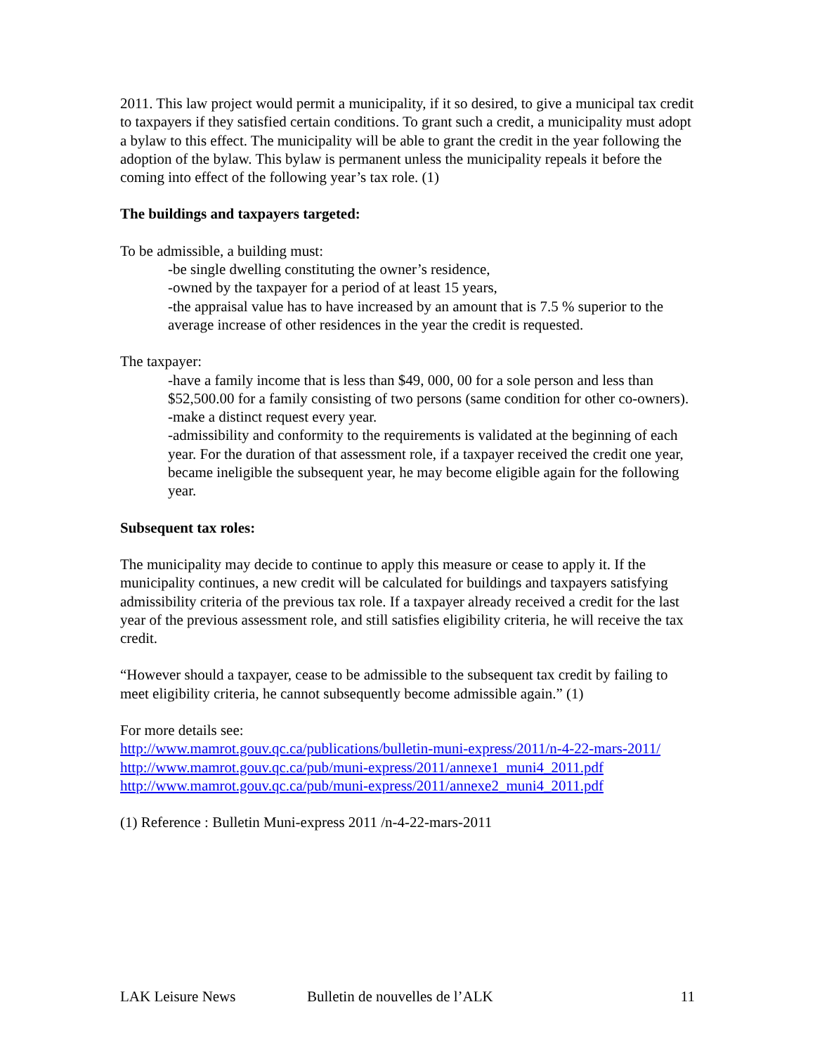2011. This law project would permit a municipality, if it so desired, to give a municipal tax credit to taxpayers if they satisfied certain conditions. To grant such a credit, a municipality must adopt a bylaw to this effect. The municipality will be able to grant the credit in the year following the adoption of the bylaw. This bylaw is permanent unless the municipality repeals it before the coming into effect of the following year’s tax role. (1)
The buildings and taxpayers targeted:
To be admissible, a building must:
-be single dwelling constituting the owner’s residence,
-owned by the taxpayer for a period of at least 15 years,
-the appraisal value has to have increased by an amount that is 7.5 % superior to the average increase of other residences in the year the credit is requested.
The taxpayer:
-have a family income that is less than $49, 000, 00 for a sole person and less than $52,500.00 for a family consisting of two persons (same condition for other co-owners).
-make a distinct request every year.
-admissibility and conformity to the requirements is validated at the beginning of each year. For the duration of that assessment role, if a taxpayer received the credit one year, became ineligible the subsequent year, he may become eligible again for the following year.
Subsequent tax roles:
The municipality may decide to continue to apply this measure or cease to apply it. If the municipality continues, a new credit will be calculated for buildings and taxpayers satisfying admissibility criteria of the previous tax role. If a taxpayer already received a credit for the last year of the previous assessment role, and still satisfies eligibility criteria, he will receive the tax credit.
“However should a taxpayer, cease to be admissible to the subsequent tax credit by failing to meet eligibility criteria, he cannot subsequently become admissible again.” (1)
For more details see:
http://www.mamrot.gouv.qc.ca/publications/bulletin-muni-express/2011/n-4-22-mars-2011/
http://www.mamrot.gouv.qc.ca/pub/muni-express/2011/annexe1_muni4_2011.pdf
http://www.mamrot.gouv.qc.ca/pub/muni-express/2011/annexe2_muni4_2011.pdf
(1) Reference : Bulletin Muni-express 2011 /n-4-22-mars-2011
LAK Leisure News Bulletin de nouvelles de l’ALK 11